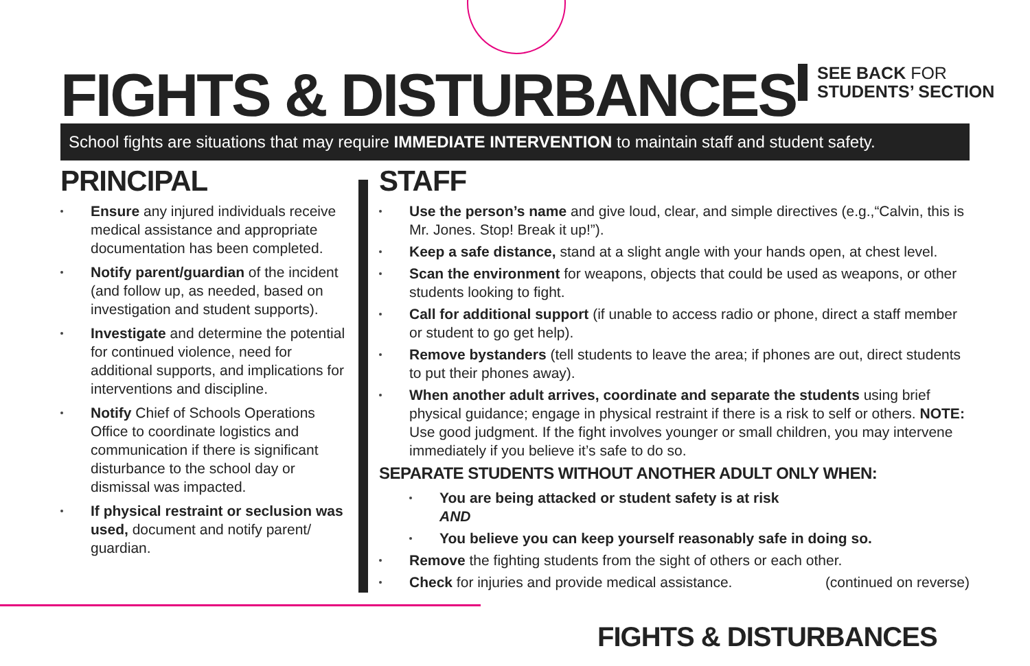FIGHTS & DISTURBANCES
SEE BACK FOR
STUDENTS’ SECTION
School fights are situations that may require IMMEDIATE INTERVENTION to maintain staff and student safety.
PRINCIPAL
Ensure any injured individuals receive medical assistance and appropriate documentation has been completed.
Notify parent/guardian of the incident (and follow up, as needed, based on investigation and student supports).
Investigate and determine the potential for continued violence, need for additional supports, and implications for interventions and discipline.
Notify Chief of Schools Operations Office to coordinate logistics and communication if there is significant disturbance to the school day or dismissal was impacted.
If physical restraint or seclusion was used, document and notify parent/ guardian.
STAFF
Use the person’s name and give loud, clear, and simple directives (e.g.,“Calvin, this is Mr. Jones. Stop! Break it up!”).
Keep a safe distance, stand at a slight angle with your hands open, at chest level.
Scan the environment for weapons, objects that could be used as weapons, or other students looking to fight.
Call for additional support (if unable to access radio or phone, direct a staff member or student to go get help).
Remove bystanders (tell students to leave the area; if phones are out, direct students to put their phones away).
When another adult arrives, coordinate and separate the students using brief physical guidance; engage in physical restraint if there is a risk to self or others. NOTE: Use good judgment. If the fight involves younger or small children, you may intervene immediately if you believe it’s safe to do so.
SEPARATE STUDENTS WITHOUT ANOTHER ADULT ONLY WHEN:
You are being attacked or student safety is at risk
AND
You believe you can keep yourself reasonably safe in doing so.
Remove the fighting students from the sight of others or each other.
Check for injuries and provide medical assistance. (continued on reverse)
FIGHTS & DISTURBANCES